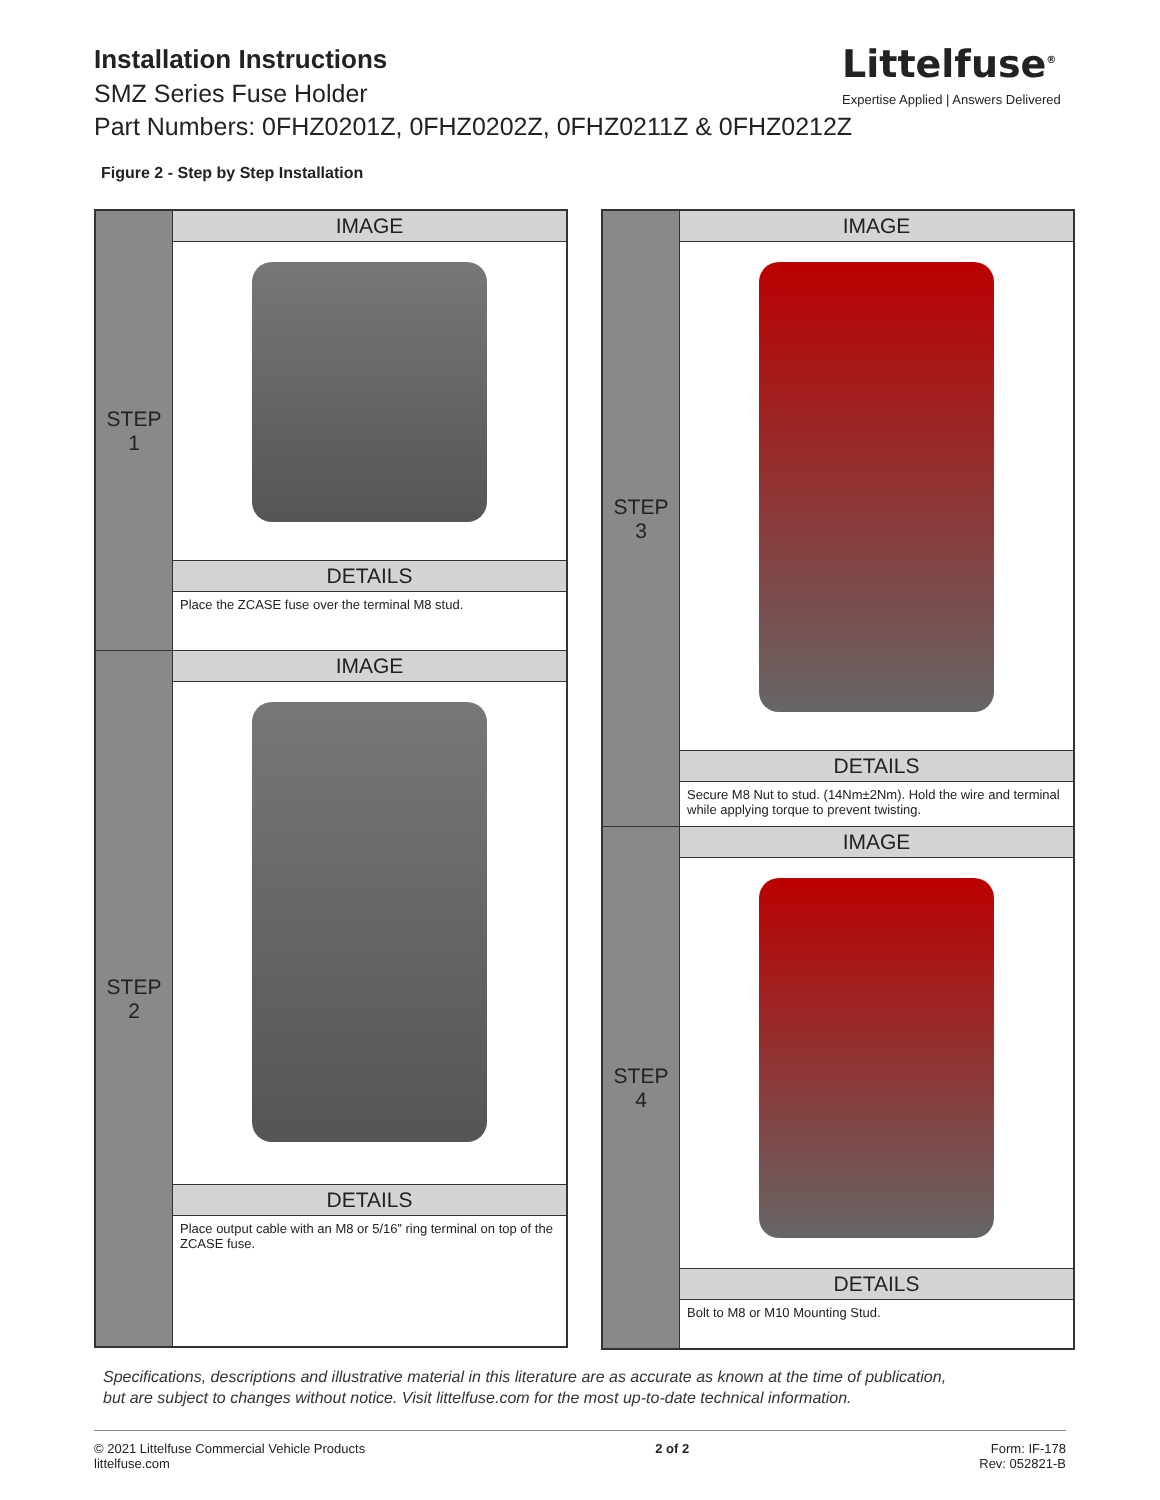Installation Instructions
SMZ Series Fuse Holder
Part Numbers: 0FHZ0201Z, 0FHZ0202Z, 0FHZ0211Z & 0FHZ0212Z
Littelfuse<sup>®</sup>
Expertise Applied | Answers Delivered
Figure 2 - Step by Step Installation
| STEP 1 | IMAGE |
| | DETAILS |
| | Place the ZCASE fuse over the terminal M8 stud. |
| STEP 2 | IMAGE |
| | DETAILS |
| | Place output cable with an M8 or 5/16” ring terminal on top of the ZCASE fuse. |
| STEP 3 | IMAGE |
| | DETAILS |
| | Secure M8 Nut to stud. (14Nm±2Nm). Hold the wire and terminal while applying torque to prevent twisting. |
| STEP 4 | IMAGE |
| | DETAILS |
| | Bolt to M8 or M10 Mounting Stud. |
Specifications, descriptions and illustrative material in this literature are as accurate as known at the time of publication,
but are subject to changes without notice. Visit littelfuse.com for the most up-to-date technical information.
© 2021 Littelfuse Commercial Vehicle Products
littelfuse.com
2 of 2 Form: IF-178
Rev: 052821-B